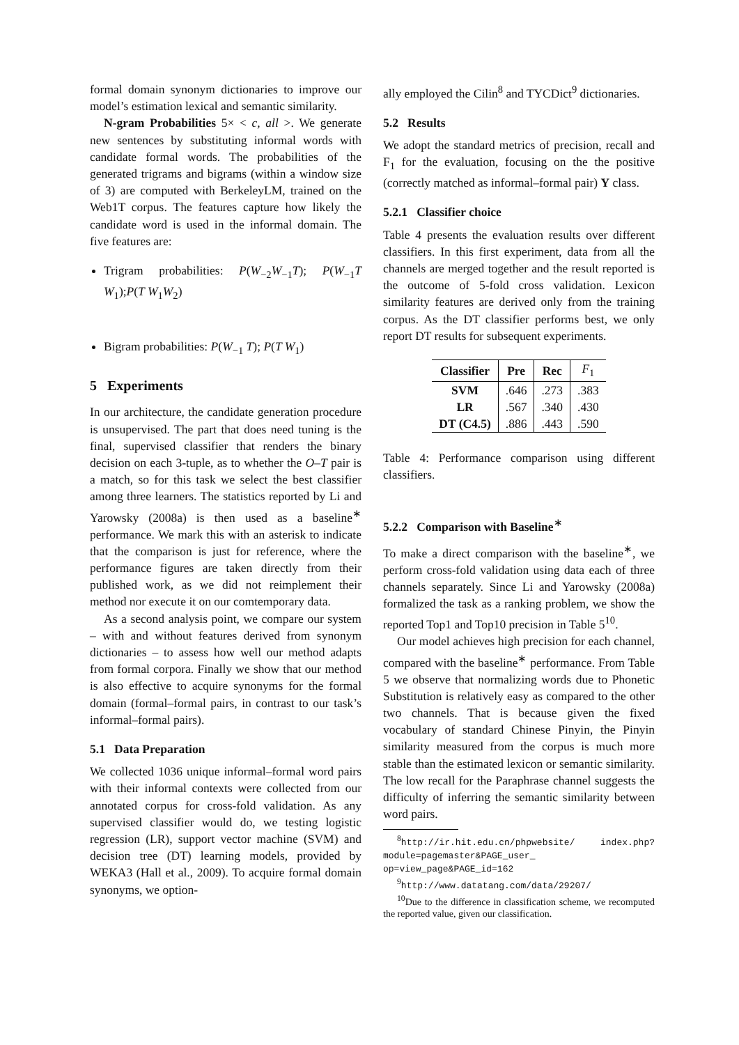formal domain synonym dictionaries to improve our model’s estimation lexical and semantic similarity.
N-gram Probabilities 5× < c, all >. We generate new sentences by substituting informal words with candidate formal words. The probabilities of the generated trigrams and bigrams (within a window size of 3) are computed with BerkeleyLM, trained on the Web1T corpus. The features capture how likely the candidate word is used in the informal domain. The five features are:
Trigram probabilities: P(W<sub>−2</sub>W<sub>−1</sub>T); P(W<sub>−1</sub>T W<sub>1</sub>);P(T W<sub>1</sub>W<sub>2</sub>)
Bigram probabilities: P(W<sub>−1</sub> T); P(T W<sub>1</sub>)
5 Experiments
In our architecture, the candidate generation procedure is unsupervised. The part that does need tuning is the final, supervised classifier that renders the binary decision on each 3-tuple, as to whether the O–T pair is a match, so for this task we select the best classifier among three learners. The statistics reported by Li and Yarowsky (2008a) is then used as a baseline<sup>∗</sup> performance. We mark this with an asterisk to indicate that the comparison is just for reference, where the performance figures are taken directly from their published work, as we did not reimplement their method nor execute it on our comtemporary data.
As a second analysis point, we compare our system – with and without features derived from synonym dictionaries – to assess how well our method adapts from formal corpora. Finally we show that our method is also effective to acquire synonyms for the formal domain (formal–formal pairs, in contrast to our task’s informal–formal pairs).
5.1 Data Preparation
We collected 1036 unique informal–formal word pairs with their informal contexts were collected from our annotated corpus for cross-fold validation. As any supervised classifier would do, we testing logistic regression (LR), support vector machine (SVM) and decision tree (DT) learning models, provided by WEKA3 (Hall et al., 2009). To acquire formal domain synonyms, we option-
ally employed the Cilin<sup>8</sup> and TYCDict<sup>9</sup> dictionaries.
5.2 Results
We adopt the standard metrics of precision, recall and F<sub>1</sub> for the evaluation, focusing on the the positive (correctly matched as informal–formal pair) Y class.
5.2.1 Classifier choice
Table 4 presents the evaluation results over different classifiers. In this first experiment, data from all the channels are merged together and the result reported is the outcome of 5-fold cross validation. Lexicon similarity features are derived only from the training corpus. As the DT classifier performs best, we only report DT results for subsequent experiments.
| Classifier | Pre | Rec | F<sub>1</sub> |
| --- | --- | --- | --- |
| SVM | .646 | .273 | .383 |
| LR | .567 | .340 | .430 |
| DT (C4.5) | .886 | .443 | .590 |
Table 4: Performance comparison using different classifiers.
5.2.2 Comparison with Baseline<sup>∗</sup>
To make a direct comparison with the baseline<sup>∗</sup>, we perform cross-fold validation using data each of three channels separately. Since Li and Yarowsky (2008a) formalized the task as a ranking problem, we show the reported Top1 and Top10 precision in Table 5<sup>10</sup>.
Our model achieves high precision for each channel, compared with the baseline<sup>∗</sup> performance. From Table 5 we observe that normalizing words due to Phonetic Substitution is relatively easy as compared to the other two channels. That is because given the fixed vocabulary of standard Chinese Pinyin, the Pinyin similarity measured from the corpus is much more stable than the estimated lexicon or semantic similarity. The low recall for the Paraphrase channel suggests the difficulty of inferring the semantic similarity between word pairs.
<sup>8</sup> http://ir.hit.edu.cn/phpwebsite/ index.php?module=pagemaster&PAGE_user_ op=view_page&PAGE_id=162
<sup>9</sup> http://www.datatang.com/data/29207/
<sup>10</sup> Due to the difference in classification scheme, we recomputed the reported value, given our classification.